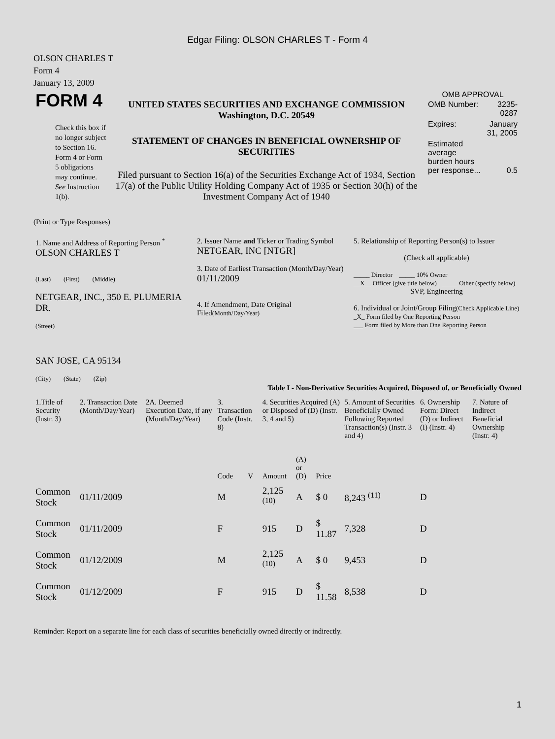Edgar Filing: OLSON CHARLES T - Form 4
OLSON CHARLES T
Form 4
January 13, 2009
| FORM 4 Check this box if no longer subject to Section 16. Form 4 or Form 5 obligations may continue. See Instruction 1(b). | UNITED STATES SECURITIES AND EXCHANGE COMMISSION Washington, D.C. 20549 STATEMENT OF CHANGES IN BENEFICIAL OWNERSHIP OF SECURITIES Filed pursuant to Section 16(a) of the Securities Exchange Act of 1934, Section 17(a) of the Public Utility Holding Company Act of 1935 or Section 30(h) of the Investment Company Act of 1940 | OMB APPROVAL / OMB Number: / 3235-0287 / / Expires: / January 31, 2005 / / Estimated average burden hours per response... / 0.5 / |
(Print or Type Responses)
| 1. Name and Address of Reporting Person <sup>*</sup> OLSON CHARLES T (Last) (First) (Middle) NETGEAR, INC., 350 E. PLUMERIA DR. (Street) SAN JOSE, CA 95134 (City) (State) (Zip) | 2. Issuer Name and Ticker or Trading Symbol NETGEAR, INC [NTGR] 3. Date of Earliest Transaction (Month/Day/Year) 01/11/2009 4. If Amendment, Date Original Filed (Month/Day/Year) | 5. Relationship of Reporting Person(s) to Issuer (Check all applicable) _____ Director _____ 10% Owner __X__ Officer (give title below) _____ Other (specify below) SVP, Engineering 6. Individual or Joint/Group Filing (Check Applicable Line) _X_ Form filed by One Reporting Person ___ Form filed by More than One Reporting Person |
Table I - Non-Derivative Securities Acquired, Disposed of, or Beneficially Owned
| 1.Title of Security (Instr. 3) | 2. Transaction Date (Month/Day/Year) | 2A. Deemed Execution Date, if any (Month/Day/Year) | 3. Transaction Code (Instr. 8) | | 4. Securities Acquired (A) or Disposed of (D) (Instr. 3, 4 and 5) | | | 5. Amount of Securities Beneficially Owned Following Reported Transaction(s) (Instr. 3 and 4) | 6. Ownership Form: Direct (D) or Indirect (I) (Instr. 4) | 7. Nature of Indirect Beneficial Ownership (Instr. 4) |
| | | | Code | V | Amount | (A) or (D) | Price | | | |
| Common Stock | 01/11/2009 | | M | | 2,125 <sup>(10)</sup> | A | $ 0 | 8,243 <sup>(11)</sup> | D | |
| Common Stock | 01/11/2009 | | F | | 915 | D | $ 11.87 | 7,328 | D | |
| Common Stock | 01/12/2009 | | M | | 2,125 <sup>(10)</sup> | A | $ 0 | 9,453 | D | |
| Common Stock | 01/12/2009 | | F | | 915 | D | $ 11.58 | 8,538 | D | |
Reminder: Report on a separate line for each class of securities beneficially owned directly or indirectly.
1